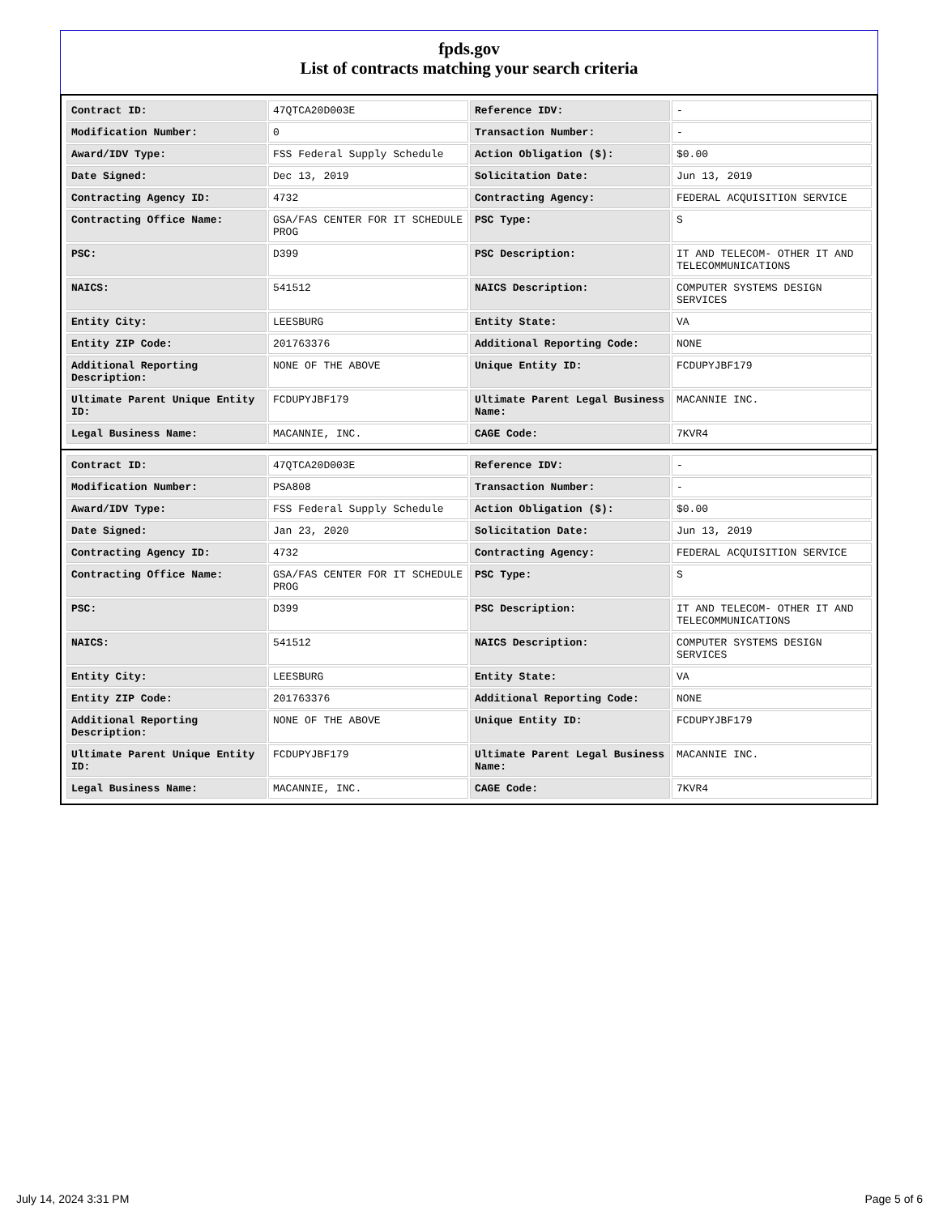fpds.gov
List of contracts matching your search criteria
| Contract ID: | 47QTCA20D003E | Reference IDV: | - |
| Modification Number: | 0 | Transaction Number: | - |
| Award/IDV Type: | FSS Federal Supply Schedule | Action Obligation ($): | $0.00 |
| Date Signed: | Dec 13, 2019 | Solicitation Date: | Jun 13, 2019 |
| Contracting Agency ID: | 4732 | Contracting Agency: | FEDERAL ACQUISITION SERVICE |
| Contracting Office Name: | GSA/FAS CENTER FOR IT SCHEDULE PROG | PSC Type: | S |
| PSC: | D399 | PSC Description: | IT AND TELECOM- OTHER IT AND TELECOMMUNICATIONS |
| NAICS: | 541512 | NAICS Description: | COMPUTER SYSTEMS DESIGN SERVICES |
| Entity City: | LEESBURG | Entity State: | VA |
| Entity ZIP Code: | 201763376 | Additional Reporting Code: | NONE |
| Additional Reporting Description: | NONE OF THE ABOVE | Unique Entity ID: | FCDUPYJBF179 |
| Ultimate Parent Unique Entity ID: | FCDUPYJBF179 | Ultimate Parent Legal Business Name: | MACANNIE INC. |
| Legal Business Name: | MACANNIE, INC. | CAGE Code: | 7KVR4 |
| Contract ID: | 47QTCA20D003E | Reference IDV: | - |
| Modification Number: | PSA808 | Transaction Number: | - |
| Award/IDV Type: | FSS Federal Supply Schedule | Action Obligation ($): | $0.00 |
| Date Signed: | Jan 23, 2020 | Solicitation Date: | Jun 13, 2019 |
| Contracting Agency ID: | 4732 | Contracting Agency: | FEDERAL ACQUISITION SERVICE |
| Contracting Office Name: | GSA/FAS CENTER FOR IT SCHEDULE PROG | PSC Type: | S |
| PSC: | D399 | PSC Description: | IT AND TELECOM- OTHER IT AND TELECOMMUNICATIONS |
| NAICS: | 541512 | NAICS Description: | COMPUTER SYSTEMS DESIGN SERVICES |
| Entity City: | LEESBURG | Entity State: | VA |
| Entity ZIP Code: | 201763376 | Additional Reporting Code: | NONE |
| Additional Reporting Description: | NONE OF THE ABOVE | Unique Entity ID: | FCDUPYJBF179 |
| Ultimate Parent Unique Entity ID: | FCDUPYJBF179 | Ultimate Parent Legal Business Name: | MACANNIE INC. |
| Legal Business Name: | MACANNIE, INC. | CAGE Code: | 7KVR4 |
July 14, 2024 3:31 PM Page 5 of 6